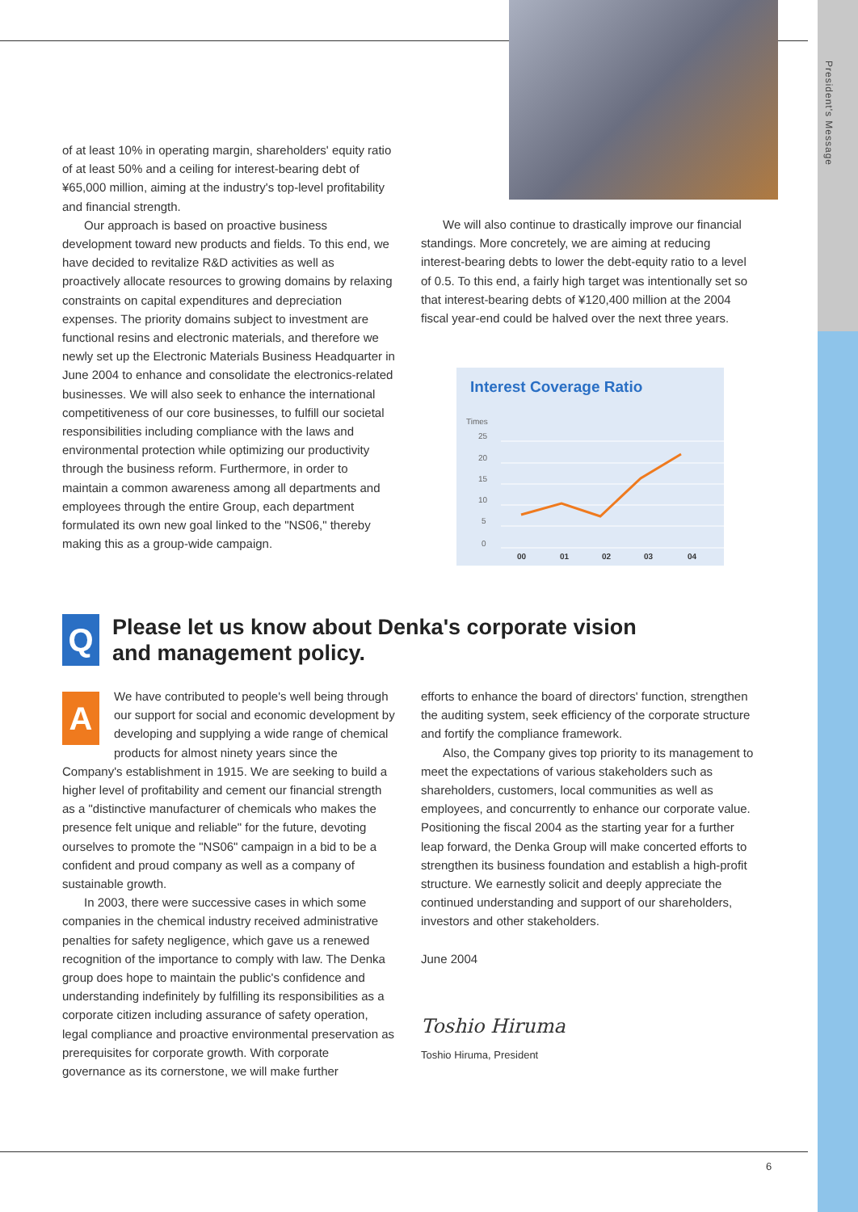President's Message
of at least 10% in operating margin, shareholders' equity ratio of at least 50% and a ceiling for interest-bearing debt of ¥65,000 million, aiming at the industry's top-level profitability and financial strength.
Our approach is based on proactive business development toward new products and fields. To this end, we have decided to revitalize R&D activities as well as proactively allocate resources to growing domains by relaxing constraints on capital expenditures and depreciation expenses. The priority domains subject to investment are functional resins and electronic materials, and therefore we newly set up the Electronic Materials Business Headquarter in June 2004 to enhance and consolidate the electronics-related businesses. We will also seek to enhance the international competitiveness of our core businesses, to fulfill our societal responsibilities including compliance with the laws and environmental protection while optimizing our productivity through the business reform. Furthermore, in order to maintain a common awareness among all departments and employees through the entire Group, each department formulated its own new goal linked to the "NS06," thereby making this as a group-wide campaign.
We will also continue to drastically improve our financial standings. More concretely, we are aiming at reducing interest-bearing debts to lower the debt-equity ratio to a level of 0.5. To this end, a fairly high target was intentionally set so that interest-bearing debts of ¥120,400 million at the 2004 fiscal year-end could be halved over the next three years.
Interest Coverage Ratio
Times
25
20
15
10
5
0
00
01
02
03
04
Q
Please let us know about Denka's corporate vision
and management policy.
A
We have contributed to people's well being through our support for social and economic development by developing and supplying a wide range of chemical products for almost ninety years since the Company's establishment in 1915. We are seeking to build a higher level of profitability and cement our financial strength as a "distinctive manufacturer of chemicals who makes the presence felt unique and reliable" for the future, devoting ourselves to promote the "NS06" campaign in a bid to be a confident and proud company as well as a company of sustainable growth.
In 2003, there were successive cases in which some companies in the chemical industry received administrative penalties for safety negligence, which gave us a renewed recognition of the importance to comply with law. The Denka group does hope to maintain the public's confidence and understanding indefinitely by fulfilling its responsibilities as a corporate citizen including assurance of safety operation, legal compliance and proactive environmental preservation as prerequisites for corporate growth. With corporate governance as its cornerstone, we will make further
efforts to enhance the board of directors' function, strengthen the auditing system, seek efficiency of the corporate structure and fortify the compliance framework.
Also, the Company gives top priority to its management to meet the expectations of various stakeholders such as shareholders, customers, local communities as well as employees, and concurrently to enhance our corporate value. Positioning the fiscal 2004 as the starting year for a further leap forward, the Denka Group will make concerted efforts to strengthen its business foundation and establish a high-profit structure. We earnestly solicit and deeply appreciate the continued understanding and support of our shareholders, investors and other stakeholders.
June 2004
Toshio Hiruma
Toshio Hiruma, President
6